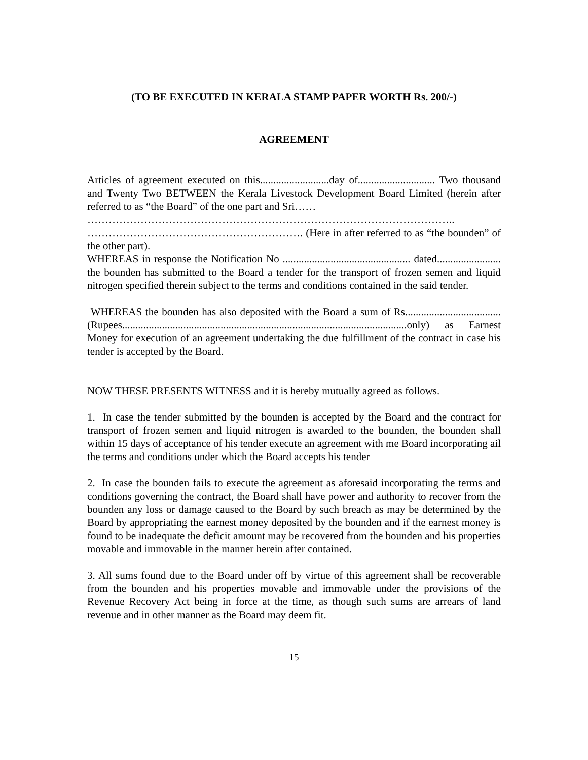(TO BE EXECUTED IN KERALA STAMP PAPER WORTH Rs. 200/-)
AGREEMENT
Articles of agreement executed on this..........................day of............................. Two thousand and Twenty Two BETWEEN the Kerala Livestock Development Board Limited (herein after referred to as “the Board” of the one part and Sri……
…………………………………………………………………………………………..
……………………………………………………. (Here in after referred to as “the bounden” of the other part).
WHEREAS in response the Notification No ................................................ dated........................ the bounden has submitted to the Board a tender for the transport of frozen semen and liquid nitrogen specified therein subject to the terms and conditions contained in the said tender.
WHEREAS the bounden has also deposited with the Board a sum of Rs.................................... (Rupees...........................................................................................................only) as Earnest Money for execution of an agreement undertaking the due fulfillment of the contract in case his tender is accepted by the Board.
NOW THESE PRESENTS WITNESS and it is hereby mutually agreed as follows.
1. In case the tender submitted by the bounden is accepted by the Board and the contract for transport of frozen semen and liquid nitrogen is awarded to the bounden, the bounden shall within 15 days of acceptance of his tender execute an agreement with me Board incorporating ail the terms and conditions under which the Board accepts his tender
2. In case the bounden fails to execute the agreement as aforesaid incorporating the terms and conditions governing the contract, the Board shall have power and authority to recover from the bounden any loss or damage caused to the Board by such breach as may be determined by the Board by appropriating the earnest money deposited by the bounden and if the earnest money is found to be inadequate the deficit amount may be recovered from the bounden and his properties movable and immovable in the manner herein after contained.
3. All sums found due to the Board under off by virtue of this agreement shall be recoverable from the bounden and his properties movable and immovable under the provisions of the Revenue Recovery Act being in force at the time, as though such sums are arrears of land revenue and in other manner as the Board may deem fit.
15